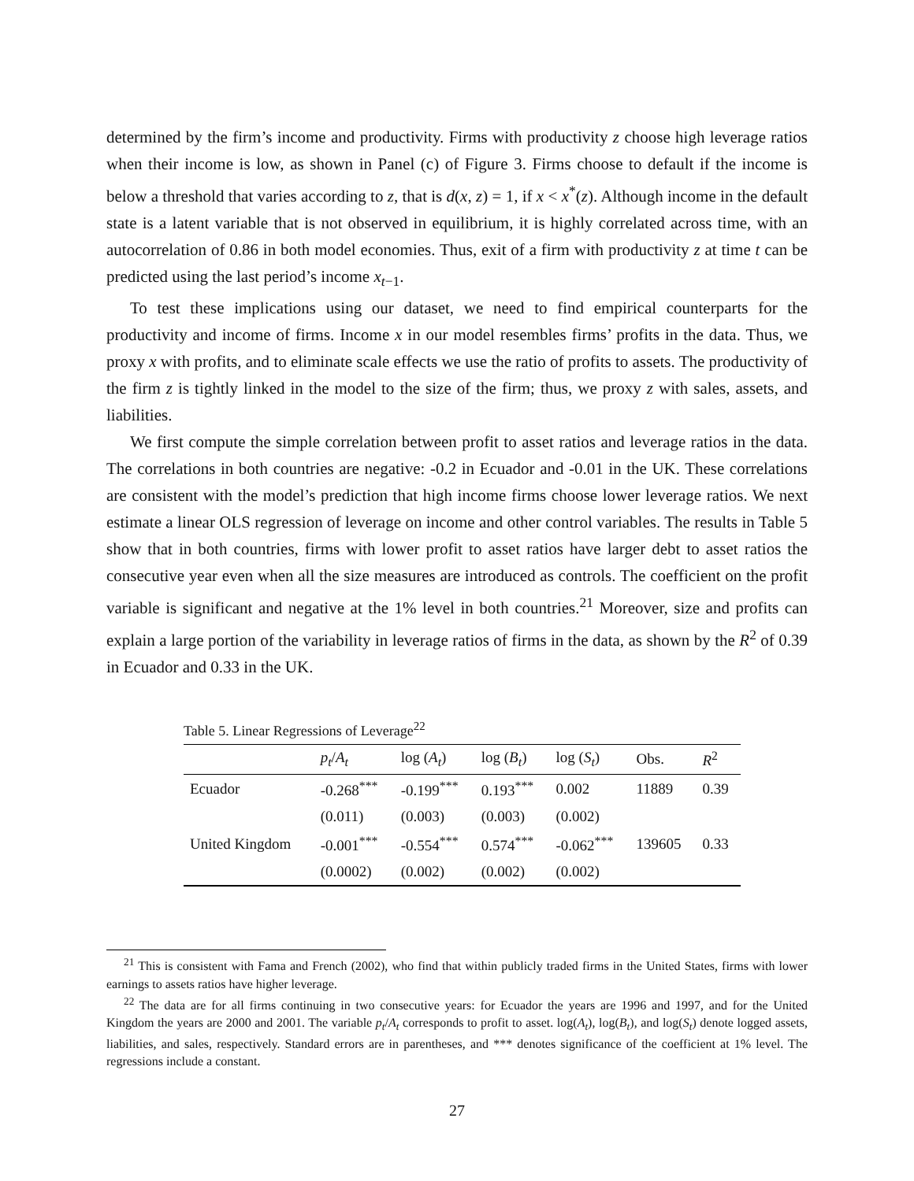determined by the firm’s income and productivity. Firms with productivity z choose high leverage ratios when their income is low, as shown in Panel (c) of Figure 3. Firms choose to default if the income is below a threshold that varies according to z, that is d(x, z) = 1, if x < x<sup>*</sup>(z). Although income in the default state is a latent variable that is not observed in equilibrium, it is highly correlated across time, with an autocorrelation of 0.86 in both model economies. Thus, exit of a firm with productivity z at time t can be predicted using the last period’s income x<sub>t−1</sub>.
To test these implications using our dataset, we need to find empirical counterparts for the productivity and income of firms. Income x in our model resembles firms’ profits in the data. Thus, we proxy x with profits, and to eliminate scale effects we use the ratio of profits to assets. The productivity of the firm z is tightly linked in the model to the size of the firm; thus, we proxy z with sales, assets, and liabilities.
We first compute the simple correlation between profit to asset ratios and leverage ratios in the data. The correlations in both countries are negative: -0.2 in Ecuador and -0.01 in the UK. These correlations are consistent with the model’s prediction that high income firms choose lower leverage ratios. We next estimate a linear OLS regression of leverage on income and other control variables. The results in Table 5 show that in both countries, firms with lower profit to asset ratios have larger debt to asset ratios the consecutive year even when all the size measures are introduced as controls. The coefficient on the profit variable is significant and negative at the 1% level in both countries.<sup>21</sup> Moreover, size and profits can explain a large portion of the variability in leverage ratios of firms in the data, as shown by the R<sup>2</sup> of 0.39 in Ecuador and 0.33 in the UK.
Table 5. Linear Regressions of Leverage<sup>22</sup>
| | p<sub>t</sub> / A<sub>t</sub> | log ( A<sub>t</sub> ) | log ( B<sub>t</sub> ) | log ( S<sub>t</sub> ) | Obs. | R<sup>2</sup> |
| --- | --- | --- | --- | --- | --- | --- |
| Ecuador | -0.268<sup>***</sup> | -0.199<sup>***</sup> | 0.193<sup>***</sup> | 0.002 | 11889 | 0.39 |
| | (0.011) | (0.003) | (0.003) | (0.002) | | |
| United Kingdom | -0.001<sup>***</sup> | -0.554<sup>***</sup> | 0.574<sup>***</sup> | -0.062<sup>***</sup> | 139605 | 0.33 |
| | (0.0002) | (0.002) | (0.002) | (0.002) | | |
<sup>21</sup> This is consistent with Fama and French (2002), who find that within publicly traded firms in the United States, firms with lower earnings to assets ratios have higher leverage.
<sup>22</sup> The data are for all firms continuing in two consecutive years: for Ecuador the years are 1996 and 1997, and for the United Kingdom the years are 2000 and 2001. The variable p<sub>t</sub>/A<sub>t</sub> corresponds to profit to asset. log(A<sub>t</sub>), log(B<sub>t</sub>), and log(S<sub>t</sub>) denote logged assets, liabilities, and sales, respectively. Standard errors are in parentheses, and *** denotes significance of the coefficient at 1% level. The regressions include a constant.
27